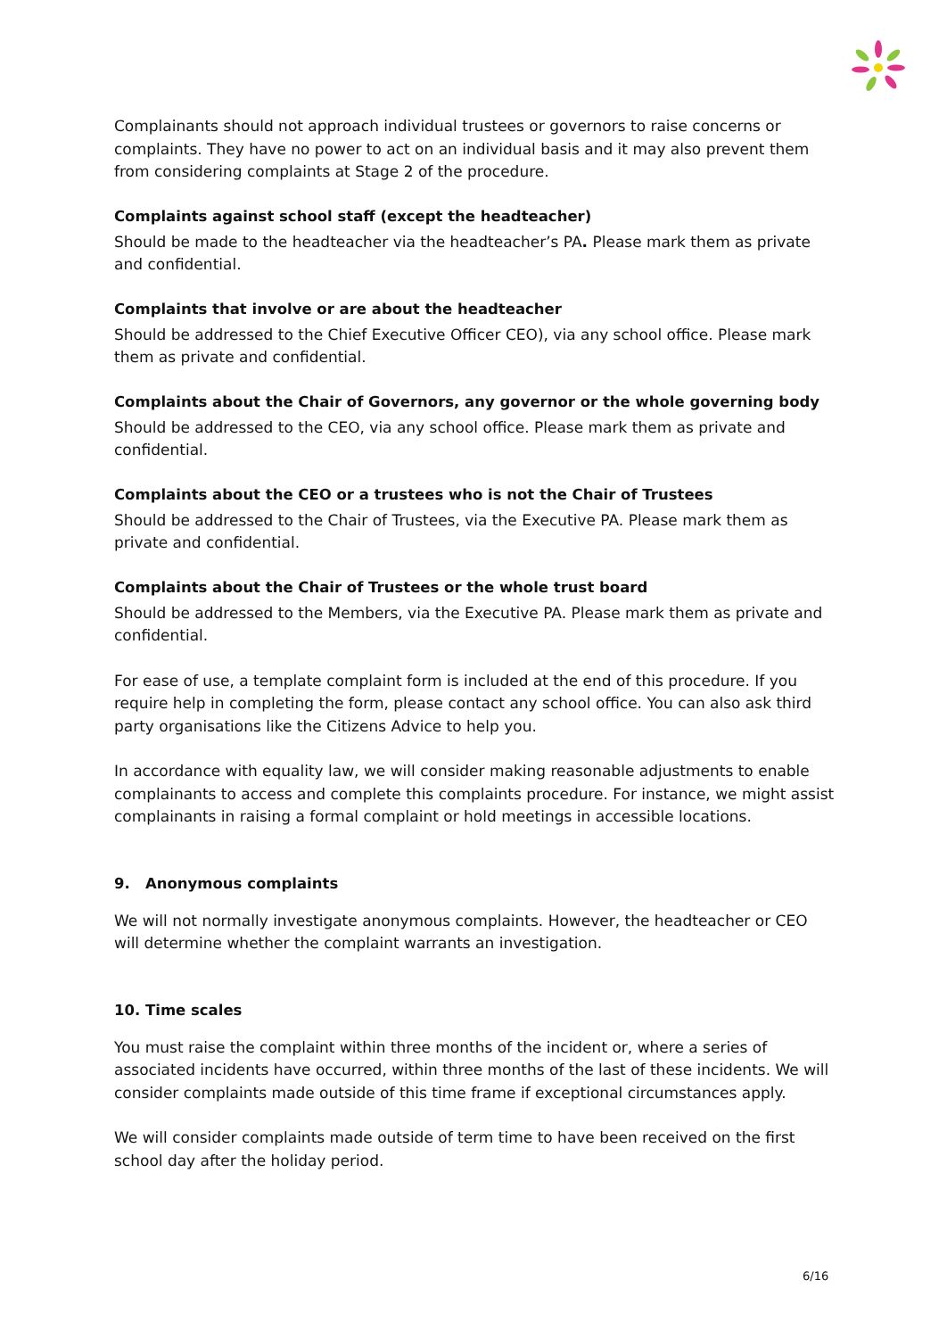Complainants should not approach individual trustees or governors to raise concerns or complaints. They have no power to act on an individual basis and it may also prevent them from considering complaints at Stage 2 of the procedure.
Complaints against school staff (except the headteacher)
Should be made to the headteacher via the headteacher’s PA. Please mark them as private and confidential.
Complaints that involve or are about the headteacher
Should be addressed to the Chief Executive Officer CEO), via any school office. Please mark them as private and confidential.
Complaints about the Chair of Governors, any governor or the whole governing body
Should be addressed to the CEO, via any school office. Please mark them as private and confidential.
Complaints about the CEO or a trustees who is not the Chair of Trustees
Should be addressed to the Chair of Trustees, via the Executive PA. Please mark them as private and confidential.
Complaints about the Chair of Trustees or the whole trust board
Should be addressed to the Members, via the Executive PA. Please mark them as private and confidential.
For ease of use, a template complaint form is included at the end of this procedure. If you require help in completing the form, please contact any school office. You can also ask third party organisations like the Citizens Advice to help you.
In accordance with equality law, we will consider making reasonable adjustments to enable complainants to access and complete this complaints procedure. For instance, we might assist complainants in raising a formal complaint or hold meetings in accessible locations.
9. Anonymous complaints
We will not normally investigate anonymous complaints. However, the headteacher or CEO will determine whether the complaint warrants an investigation.
10. Time scales
You must raise the complaint within three months of the incident or, where a series of associated incidents have occurred, within three months of the last of these incidents. We will consider complaints made outside of this time frame if exceptional circumstances apply.
We will consider complaints made outside of term time to have been received on the first school day after the holiday period.
6/16